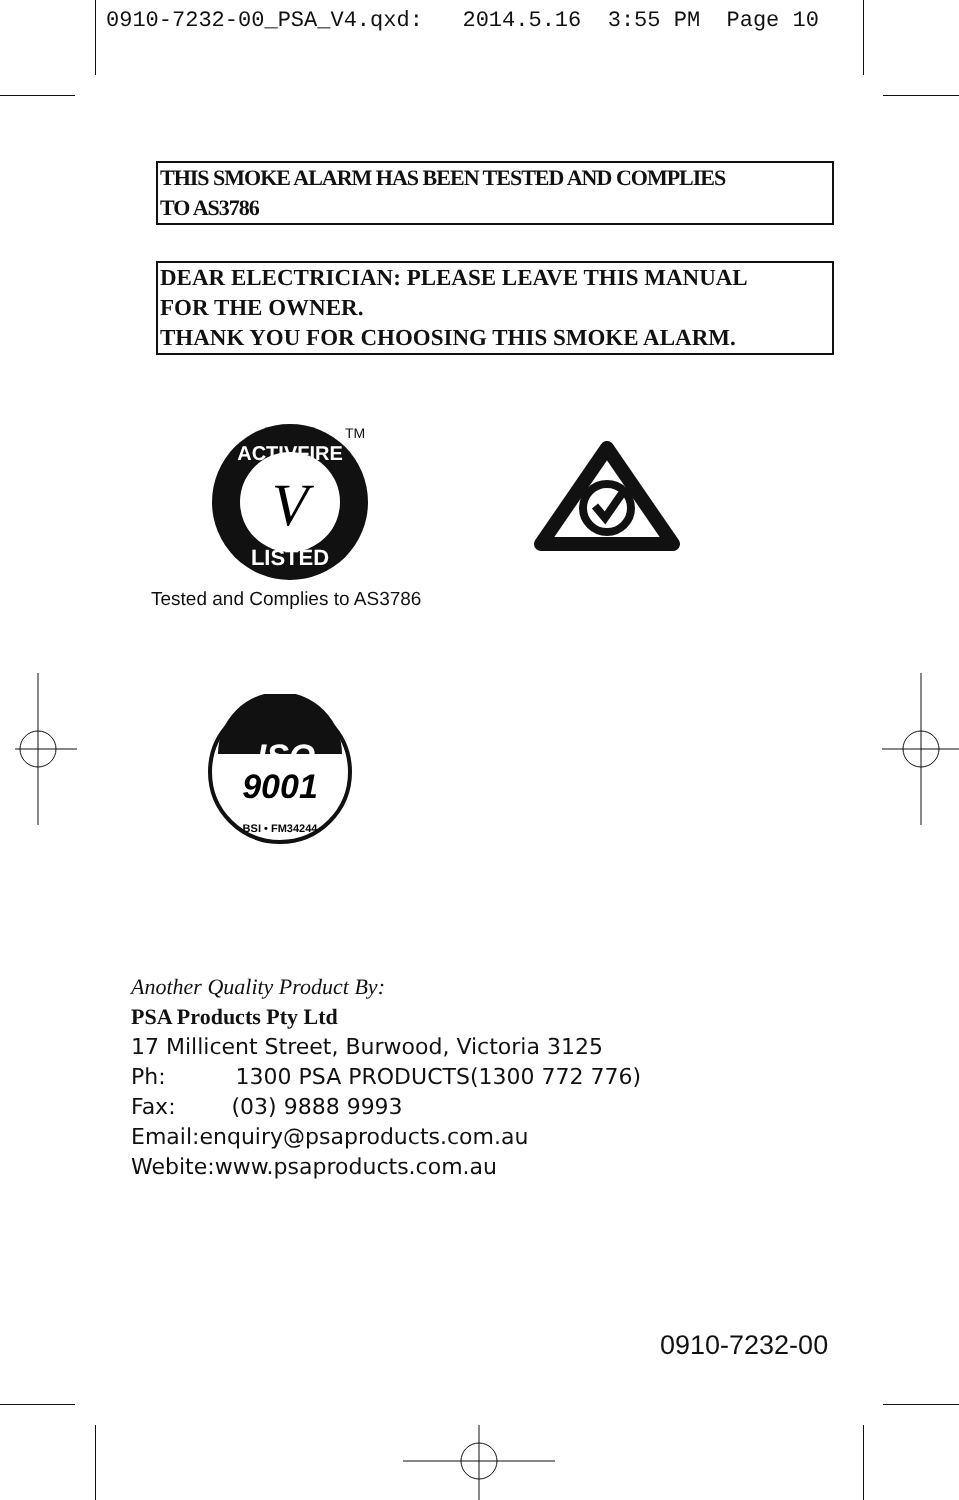0910-7232-00_PSA_V4.qxd: 2014.5.16 3:55 PM Page 10
THIS SMOKE ALARM HAS BEEN TESTED AND COMPLIES
TO AS3786
DEAR ELECTRICIAN: PLEASE LEAVE THIS MANUAL
FOR THE OWNER.
THANK YOU FOR CHOOSING THIS SMOKE ALARM.
ACTIVFIRE
LISTED
V
TM
Tested and Complies to AS3786
ISO
9001
BSI • FM34244
Another Quality Product By:
PSA Products Pty Ltd
17 Millicent Street, Burwood, Victoria 3125
Ph: 1300 PSA PRODUCTS(1300 772 776)
Fax: (03) 9888 9993
Email:enquiry@psaproducts.com.au
Webite:www.psaproducts.com.au
0910-7232-00